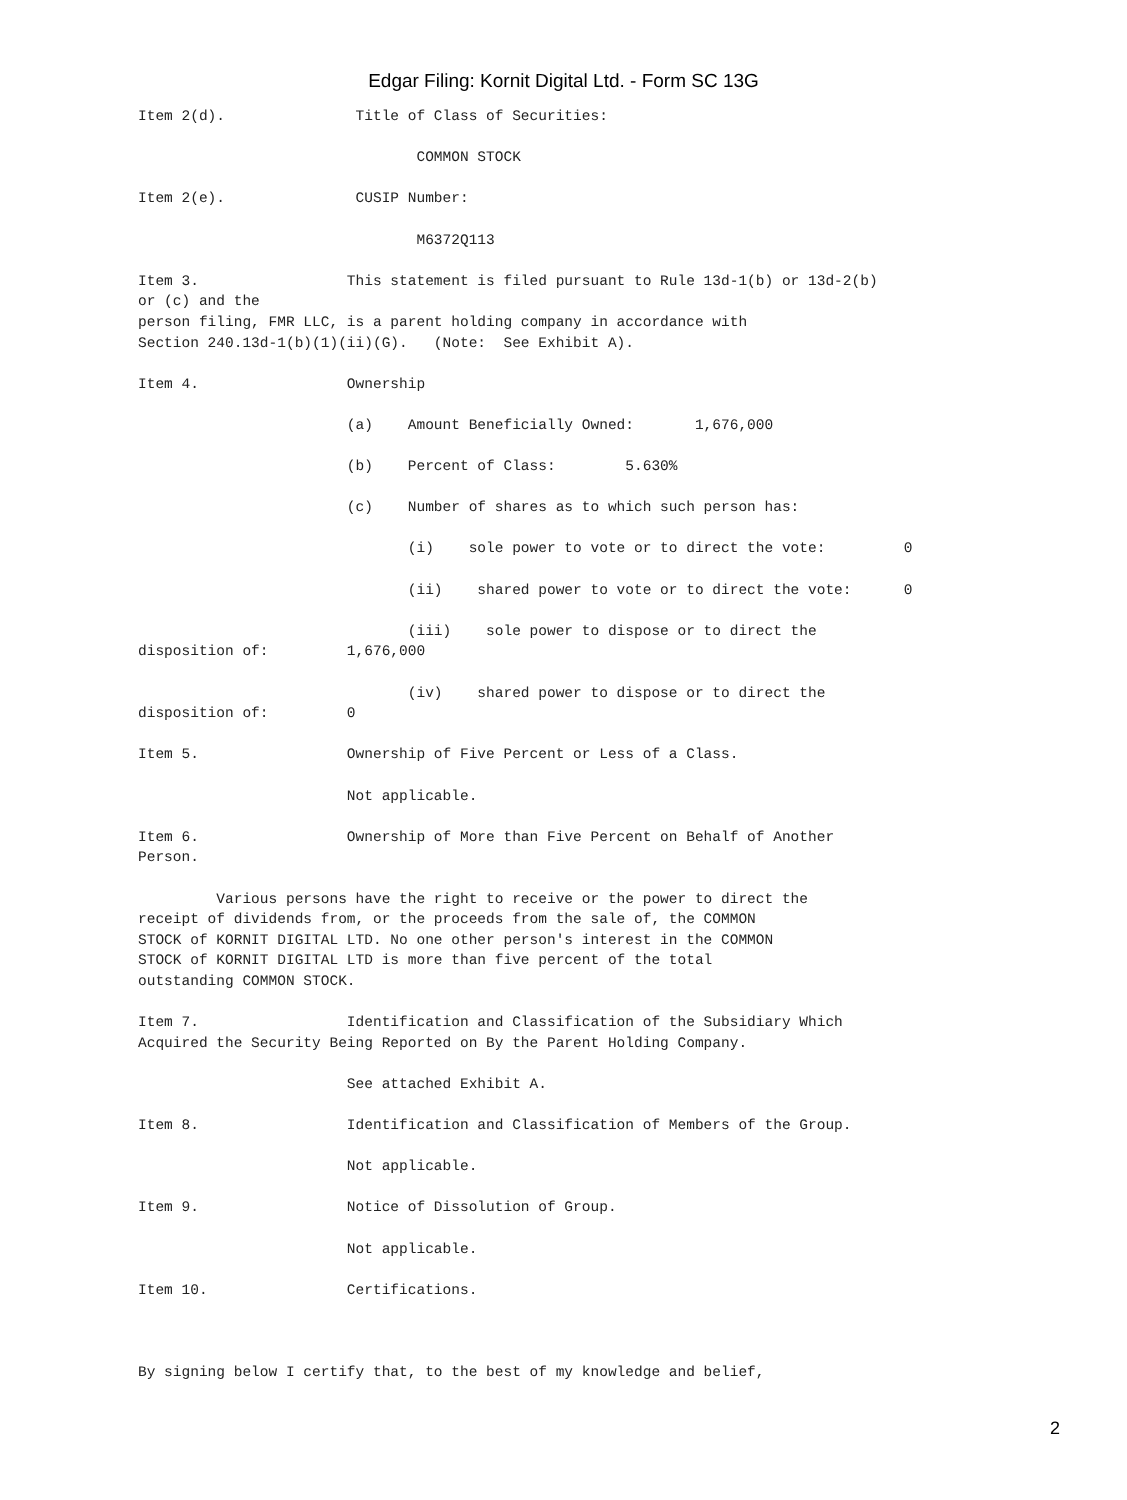Edgar Filing: Kornit Digital Ltd. - Form SC 13G
Item 2(d).               Title of Class of Securities:

                                COMMON STOCK

Item 2(e).               CUSIP Number:

                                M6372Q113

Item 3.                 This statement is filed pursuant to Rule 13d-1(b) or 13d-2(b)
or (c) and the
person filing, FMR LLC, is a parent holding company in accordance with
Section 240.13d-1(b)(1)(ii)(G).   (Note:  See Exhibit A).

Item 4.                 Ownership

                        (a)    Amount Beneficially Owned:       1,676,000

                        (b)    Percent of Class:        5.630%

                        (c)    Number of shares as to which such person has:

                               (i)    sole power to vote or to direct the vote:         0

                               (ii)    shared power to vote or to direct the vote:      0

                               (iii)    sole power to dispose or to direct the
disposition of:         1,676,000

                               (iv)    shared power to dispose or to direct the
disposition of:         0

Item 5.                 Ownership of Five Percent or Less of a Class.

                        Not applicable.

Item 6.                 Ownership of More than Five Percent on Behalf of Another
Person.

         Various persons have the right to receive or the power to direct the
receipt of dividends from, or the proceeds from the sale of, the COMMON
STOCK of KORNIT DIGITAL LTD. No one other person's interest in the COMMON
STOCK of KORNIT DIGITAL LTD is more than five percent of the total
outstanding COMMON STOCK.

Item 7.                 Identification and Classification of the Subsidiary Which
Acquired the Security Being Reported on By the Parent Holding Company.

                        See attached Exhibit A.

Item 8.                 Identification and Classification of Members of the Group.

                        Not applicable.

Item 9.                 Notice of Dissolution of Group.

                        Not applicable.

Item 10.                Certifications.



By signing below I certify that, to the best of my knowledge and belief,
2